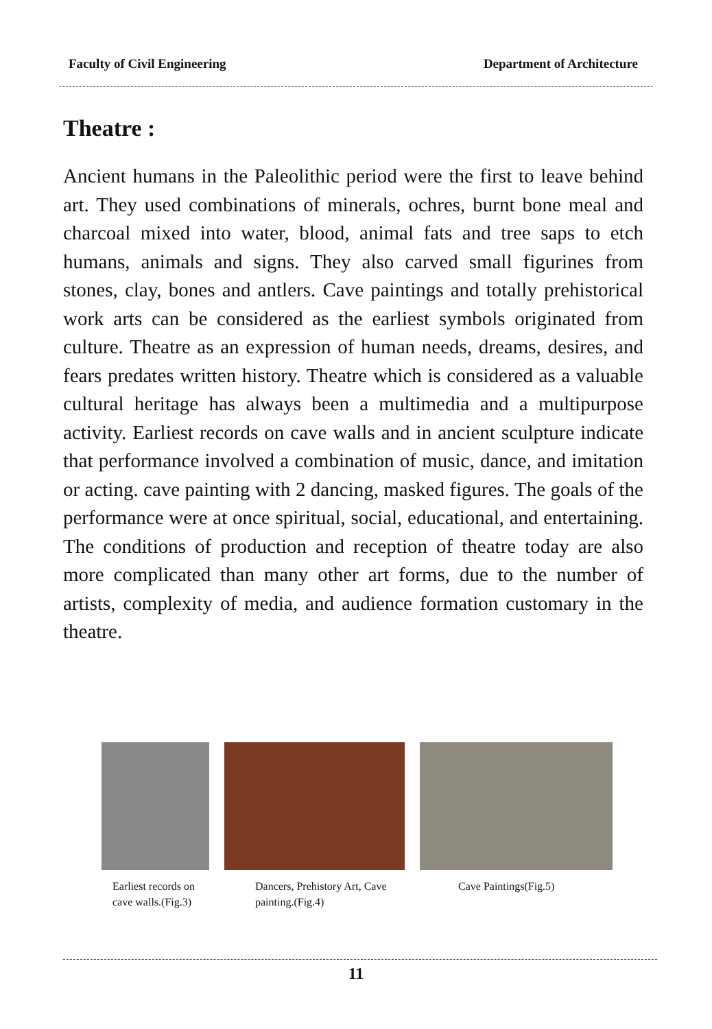Faculty of Civil Engineering Department of Architecture
Theatre :
Ancient humans in the Paleolithic period were the first to leave behind art. They used combinations of minerals, ochres, burnt bone meal and charcoal mixed into water, blood, animal fats and tree saps to etch humans, animals and signs. They also carved small figurines from stones, clay, bones and antlers. Cave paintings and totally prehistorical work arts can be considered as the earliest symbols originated from culture. Theatre as an expression of human needs, dreams, desires, and fears predates written history. Theatre which is considered as a valuable cultural heritage has always been a multimedia and a multipurpose activity. Earliest records on cave walls and in ancient sculpture indicate that performance involved a combination of music, dance, and imitation or acting. cave painting with 2 dancing, masked figures. The goals of the performance were at once spiritual, social, educational, and entertaining. The conditions of production and reception of theatre today are also more complicated than many other art forms, due to the number of artists, complexity of media, and audience formation customary in the theatre.
Earliest records on cave walls.(Fig.3)
Dancers, Prehistory Art, Cave painting.(Fig.4)
Cave Paintings(Fig.5)
11